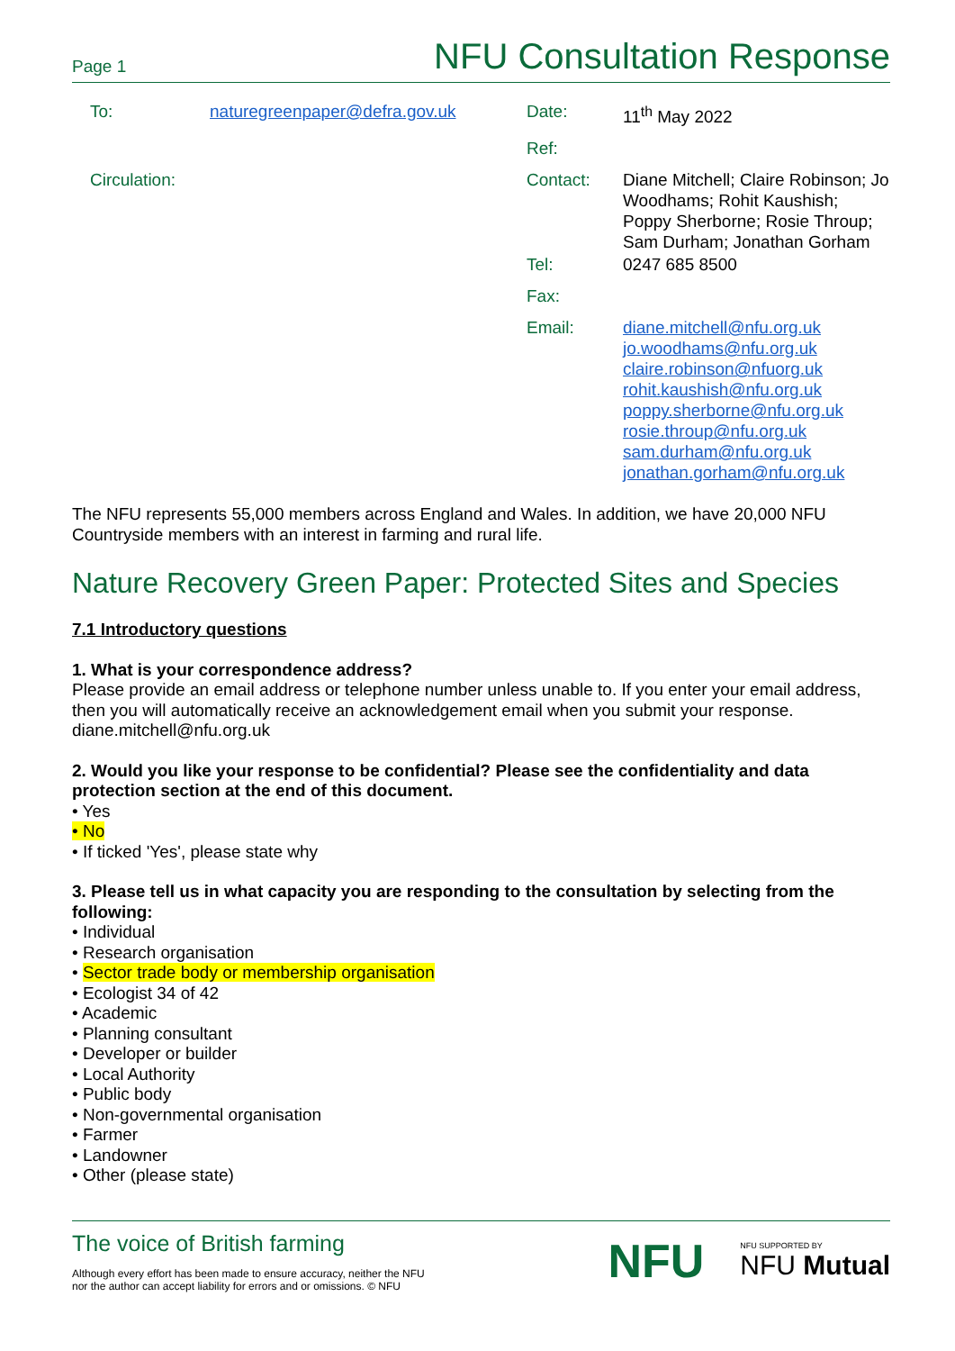Page 1
NFU Consultation Response
| To: | naturegreenpaper@defra.gov.uk | Date: | 11<sup>th</sup> May 2022 |
| | | Ref: | |
| Circulation: | | Contact: | Diane Mitchell; Claire Robinson; Jo Woodhams; Rohit Kaushish; Poppy Sherborne; Rosie Throup; Sam Durham; Jonathan Gorham |
| | | Tel: | 0247 685 8500 |
| | | Fax: | |
| | | Email: | diane.mitchell@nfu.org.uk jo.woodhams@nfu.org.uk claire.robinson@nfuorg.uk rohit.kaushish@nfu.org.uk poppy.sherborne@nfu.org.uk rosie.throup@nfu.org.uk sam.durham@nfu.org.uk jonathan.gorham@nfu.org.uk |
The NFU represents 55,000 members across England and Wales. In addition, we have 20,000 NFU Countryside members with an interest in farming and rural life.
Nature Recovery Green Paper: Protected Sites and Species
7.1 Introductory questions
1. What is your correspondence address?
Please provide an email address or telephone number unless unable to. If you enter your email address, then you will automatically receive an acknowledgement email when you submit your response. diane.mitchell@nfu.org.uk
2. Would you like your response to be confidential? Please see the confidentiality and data protection section at the end of this document.
• Yes
• No
• If ticked 'Yes', please state why
3. Please tell us in what capacity you are responding to the consultation by selecting from the following:
• Individual
• Research organisation
• Sector trade body or membership organisation
• Ecologist 34 of 42
• Academic
• Planning consultant
• Developer or builder
• Local Authority
• Public body
• Non-governmental organisation
• Farmer
• Landowner
• Other (please state)
The voice of British farming
Although every effort has been made to ensure accuracy, neither the NFU
nor the author can accept liability for errors and or omissions. © NFU
NFU NFU SUPPORTED BY
NFU Mutual